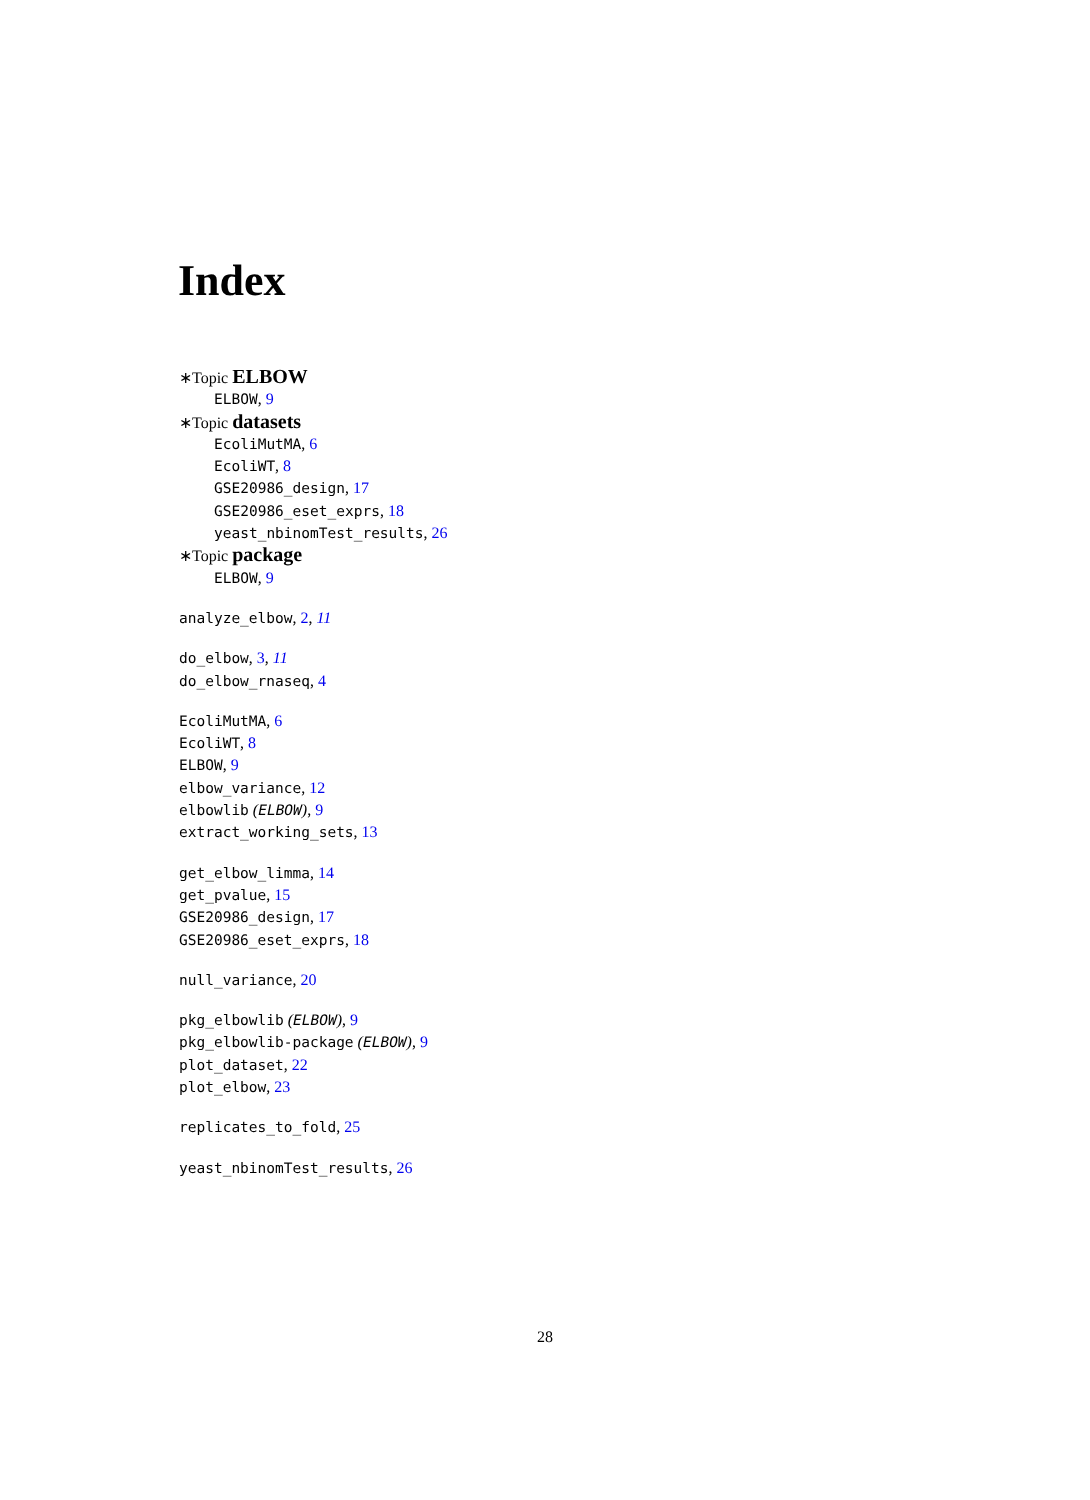Index
∗Topic ELBOW
ELBOW, 9
∗Topic datasets
EcoliMutMA, 6
EcoliWT, 8
GSE20986_design, 17
GSE20986_eset_exprs, 18
yeast_nbinomTest_results, 26
∗Topic package
ELBOW, 9
analyze_elbow, 2, 11
do_elbow, 3, 11
do_elbow_rnaseq, 4
EcoliMutMA, 6
EcoliWT, 8
ELBOW, 9
elbow_variance, 12
elbowlib (ELBOW), 9
extract_working_sets, 13
get_elbow_limma, 14
get_pvalue, 15
GSE20986_design, 17
GSE20986_eset_exprs, 18
null_variance, 20
pkg_elbowlib (ELBOW), 9
pkg_elbowlib-package (ELBOW), 9
plot_dataset, 22
plot_elbow, 23
replicates_to_fold, 25
yeast_nbinomTest_results, 26
28